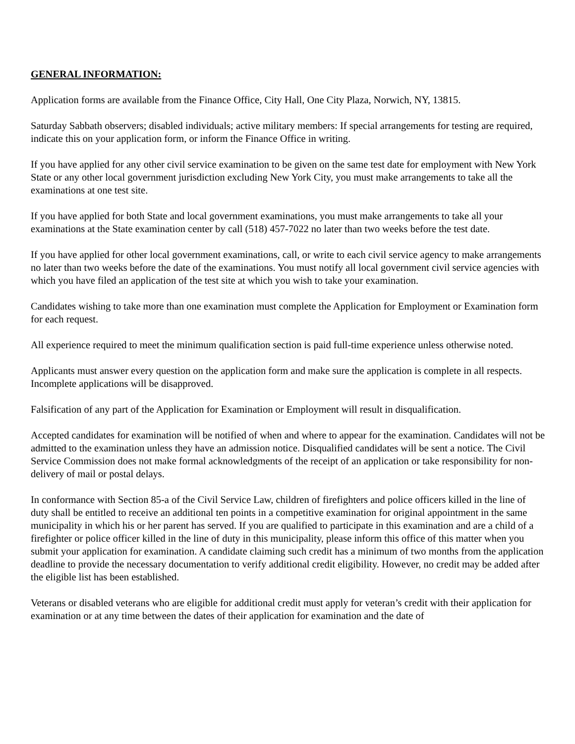GENERAL INFORMATION:
Application forms are available from the Finance Office, City Hall, One City Plaza, Norwich, NY, 13815.
Saturday Sabbath observers; disabled individuals; active military members: If special arrangements for testing are required, indicate this on your application form, or inform the Finance Office in writing.
If you have applied for any other civil service examination to be given on the same test date for employment with New York State or any other local government jurisdiction excluding New York City, you must make arrangements to take all the examinations at one test site.
If you have applied for both State and local government examinations, you must make arrangements to take all your examinations at the State examination center by call (518) 457-7022 no later than two weeks before the test date.
If you have applied for other local government examinations, call, or write to each civil service agency to make arrangements no later than two weeks before the date of the examinations. You must notify all local government civil service agencies with which you have filed an application of the test site at which you wish to take your examination.
Candidates wishing to take more than one examination must complete the Application for Employment or Examination form for each request.
All experience required to meet the minimum qualification section is paid full-time experience unless otherwise noted.
Applicants must answer every question on the application form and make sure the application is complete in all respects. Incomplete applications will be disapproved.
Falsification of any part of the Application for Examination or Employment will result in disqualification.
Accepted candidates for examination will be notified of when and where to appear for the examination. Candidates will not be admitted to the examination unless they have an admission notice. Disqualified candidates will be sent a notice. The Civil Service Commission does not make formal acknowledgments of the receipt of an application or take responsibility for non-delivery of mail or postal delays.
In conformance with Section 85-a of the Civil Service Law, children of firefighters and police officers killed in the line of duty shall be entitled to receive an additional ten points in a competitive examination for original appointment in the same municipality in which his or her parent has served. If you are qualified to participate in this examination and are a child of a firefighter or police officer killed in the line of duty in this municipality, please inform this office of this matter when you submit your application for examination. A candidate claiming such credit has a minimum of two months from the application deadline to provide the necessary documentation to verify additional credit eligibility. However, no credit may be added after the eligible list has been established.
Veterans or disabled veterans who are eligible for additional credit must apply for veteran’s credit with their application for examination or at any time between the dates of their application for examination and the date of